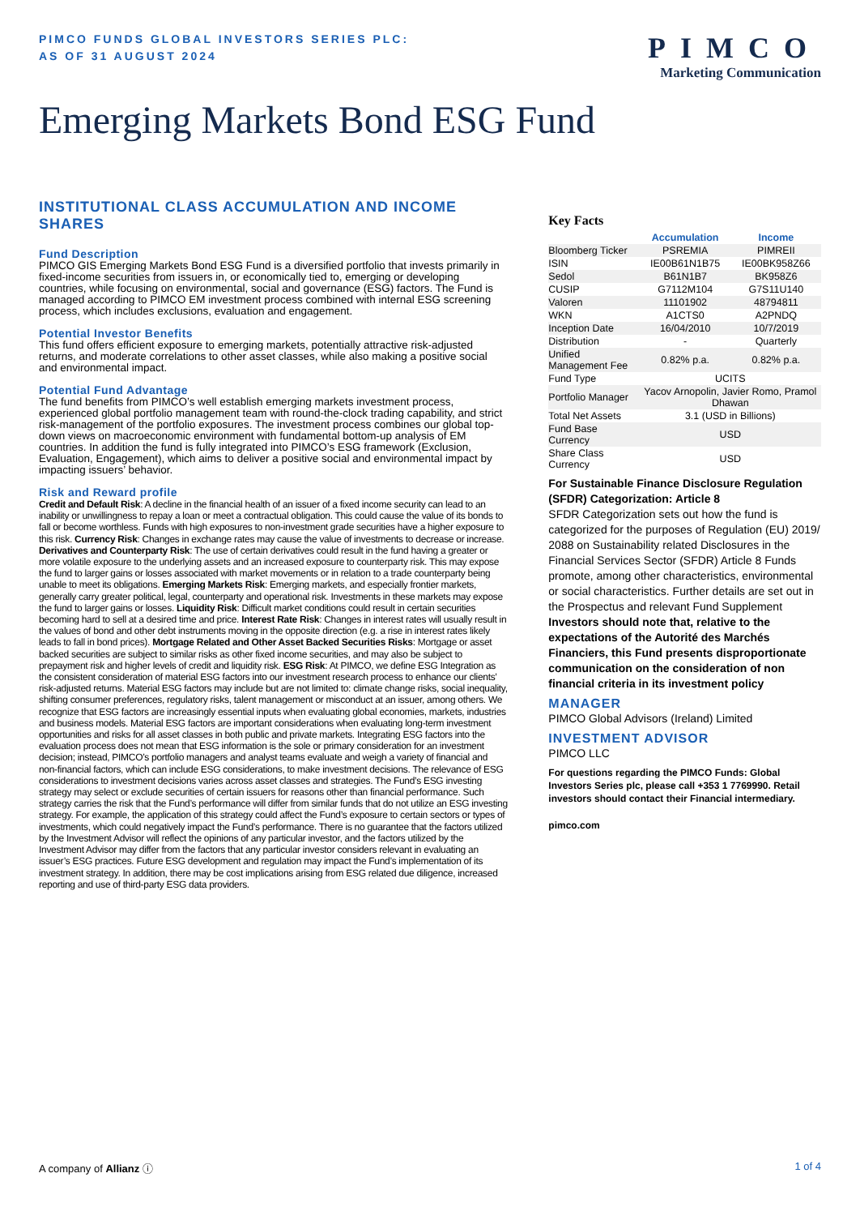PIMCO FUNDS GLOBAL INVESTORS SERIES PLC:
AS OF 31 AUGUST 2024
PIMCO
Marketing Communication
Emerging Markets Bond ESG Fund
INSTITUTIONAL CLASS ACCUMULATION AND INCOME SHARES
Fund Description
PIMCO GIS Emerging Markets Bond ESG Fund is a diversified portfolio that invests primarily in fixed-income securities from issuers in, or economically tied to, emerging or developing countries, while focusing on environmental, social and governance (ESG) factors. The Fund is managed according to PIMCO EM investment process combined with internal ESG screening process, which includes exclusions, evaluation and engagement.
Potential Investor Benefits
This fund offers efficient exposure to emerging markets, potentially attractive risk-adjusted returns, and moderate correlations to other asset classes, while also making a positive social and environmental impact.
Potential Fund Advantage
The fund benefits from PIMCO’s well establish emerging markets investment process, experienced global portfolio management team with round-the-clock trading capability, and strict risk-management of the portfolio exposures. The investment process combines our global top-down views on macroeconomic environment with fundamental bottom-up analysis of EM countries. In addition the fund is fully integrated into PIMCO’s ESG framework (Exclusion, Evaluation, Engagement), which aims to deliver a positive social and environmental impact by impacting issuers’ behavior.
Risk and Reward profile
Credit and Default Risk: A decline in the financial health of an issuer of a fixed income security can lead to an inability or unwillingness to repay a loan or meet a contractual obligation. This could cause the value of its bonds to fall or become worthless. Funds with high exposures to non-investment grade securities have a higher exposure to this risk. Currency Risk: Changes in exchange rates may cause the value of investments to decrease or increase. Derivatives and Counterparty Risk: The use of certain derivatives could result in the fund having a greater or more volatile exposure to the underlying assets and an increased exposure to counterparty risk. This may expose the fund to larger gains or losses associated with market movements or in relation to a trade counterparty being unable to meet its obligations. Emerging Markets Risk: Emerging markets, and especially frontier markets, generally carry greater political, legal, counterparty and operational risk. Investments in these markets may expose the fund to larger gains or losses. Liquidity Risk: Difficult market conditions could result in certain securities becoming hard to sell at a desired time and price. Interest Rate Risk: Changes in interest rates will usually result in the values of bond and other debt instruments moving in the opposite direction (e.g. a rise in interest rates likely leads to fall in bond prices). Mortgage Related and Other Asset Backed Securities Risks: Mortgage or asset backed securities are subject to similar risks as other fixed income securities, and may also be subject to prepayment risk and higher levels of credit and liquidity risk. ESG Risk: At PIMCO, we define ESG Integration as the consistent consideration of material ESG factors into our investment research process to enhance our clients’ risk-adjusted returns. Material ESG factors may include but are not limited to: climate change risks, social inequality, shifting consumer preferences, regulatory risks, talent management or misconduct at an issuer, among others. We recognize that ESG factors are increasingly essential inputs when evaluating global economies, markets, industries and business models. Material ESG factors are important considerations when evaluating long-term investment opportunities and risks for all asset classes in both public and private markets. Integrating ESG factors into the evaluation process does not mean that ESG information is the sole or primary consideration for an investment decision; instead, PIMCO’s portfolio managers and analyst teams evaluate and weigh a variety of financial and non-financial factors, which can include ESG considerations, to make investment decisions. The relevance of ESG considerations to investment decisions varies across asset classes and strategies. The Fund’s ESG investing strategy may select or exclude securities of certain issuers for reasons other than financial performance. Such strategy carries the risk that the Fund’s performance will differ from similar funds that do not utilize an ESG investing strategy. For example, the application of this strategy could affect the Fund’s exposure to certain sectors or types of investments, which could negatively impact the Fund’s performance. There is no guarantee that the factors utilized by the Investment Advisor will reflect the opinions of any particular investor, and the factors utilized by the Investment Advisor may differ from the factors that any particular investor considers relevant in evaluating an issuer’s ESG practices. Future ESG development and regulation may impact the Fund’s implementation of its investment strategy. In addition, there may be cost implications arising from ESG related due diligence, increased reporting and use of third-party ESG data providers.
Key Facts
| | Accumulation | Income |
| --- | --- | --- |
| Bloomberg Ticker | PSREMIA | PIMREII |
| ISIN | IE00B61N1B75 | IE00BK958Z66 |
| Sedol | B61N1B7 | BK958Z6 |
| CUSIP | G7112M104 | G7S11U140 |
| Valoren | 11101902 | 48794811 |
| WKN | A1CTS0 | A2PNDQ |
| Inception Date | 16/04/2010 | 10/7/2019 |
| Distribution | - | Quarterly |
| Unified Management Fee | 0.82% p.a. | 0.82% p.a. |
| Fund Type | UCITS | |
| Portfolio Manager | Yacov Arnopolin, Javier Romo, Pramol Dhawan | |
| Total Net Assets | 3.1 (USD in Billions) | |
| Fund Base Currency | USD | |
| Share Class Currency | USD | |
For Sustainable Finance Disclosure Regulation (SFDR) Categorization: Article 8
SFDR Categorization sets out how the fund is categorized for the purposes of Regulation (EU) 2019/ 2088 on Sustainability related Disclosures in the Financial Services Sector (SFDR) Article 8 Funds promote, among other characteristics, environmental or social characteristics. Further details are set out in the Prospectus and relevant Fund Supplement
Investors should note that, relative to the expectations of the Autorité des Marchés Financiers, this Fund presents disproportionate communication on the consideration of non financial criteria in its investment policy
MANAGER
PIMCO Global Advisors (Ireland) Limited
INVESTMENT ADVISOR
PIMCO LLC
For questions regarding the PIMCO Funds: Global Investors Series plc, please call +353 1 7769990. Retail investors should contact their Financial intermediary.
pimco.com
A company of Allianz ⓘ 1 of 4